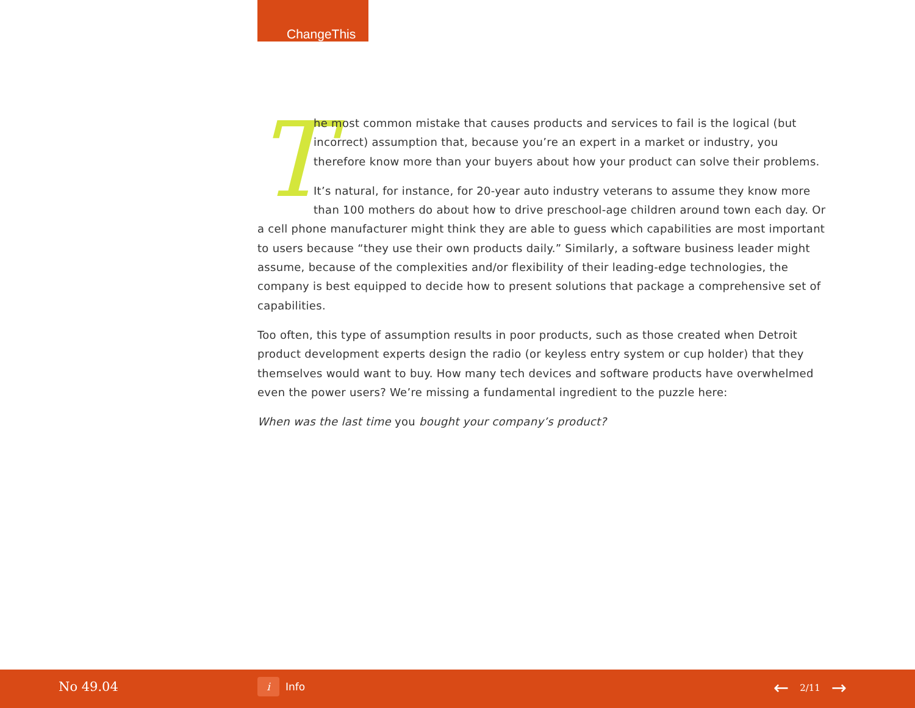ChangeThis
The most common mistake that causes products and services to fail is the logical (but incorrect) assumption that, because you’re an expert in a market or industry, you therefore know more than your buyers about how your product can solve their problems.
It’s natural, for instance, for 20-year auto industry veterans to assume they know more than 100 mothers do about how to drive preschool-age children around town each day. Or a cell phone manufacturer might think they are able to guess which capabilities are most important to users because “they use their own products daily.” Similarly, a software business leader might assume, because of the complexities and/or flexibility of their leading-edge technologies, the company is best equipped to decide how to present solutions that package a comprehensive set of capabilities.
Too often, this type of assumption results in poor products, such as those created when Detroit product development experts design the radio (or keyless entry system or cup holder) that they themselves would want to buy. How many tech devices and software products have overwhelmed even the power users? We’re missing a fundamental ingredient to the puzzle here:
When was the last time you bought your company’s product?
No 49.04 i Info ← 2/11 →